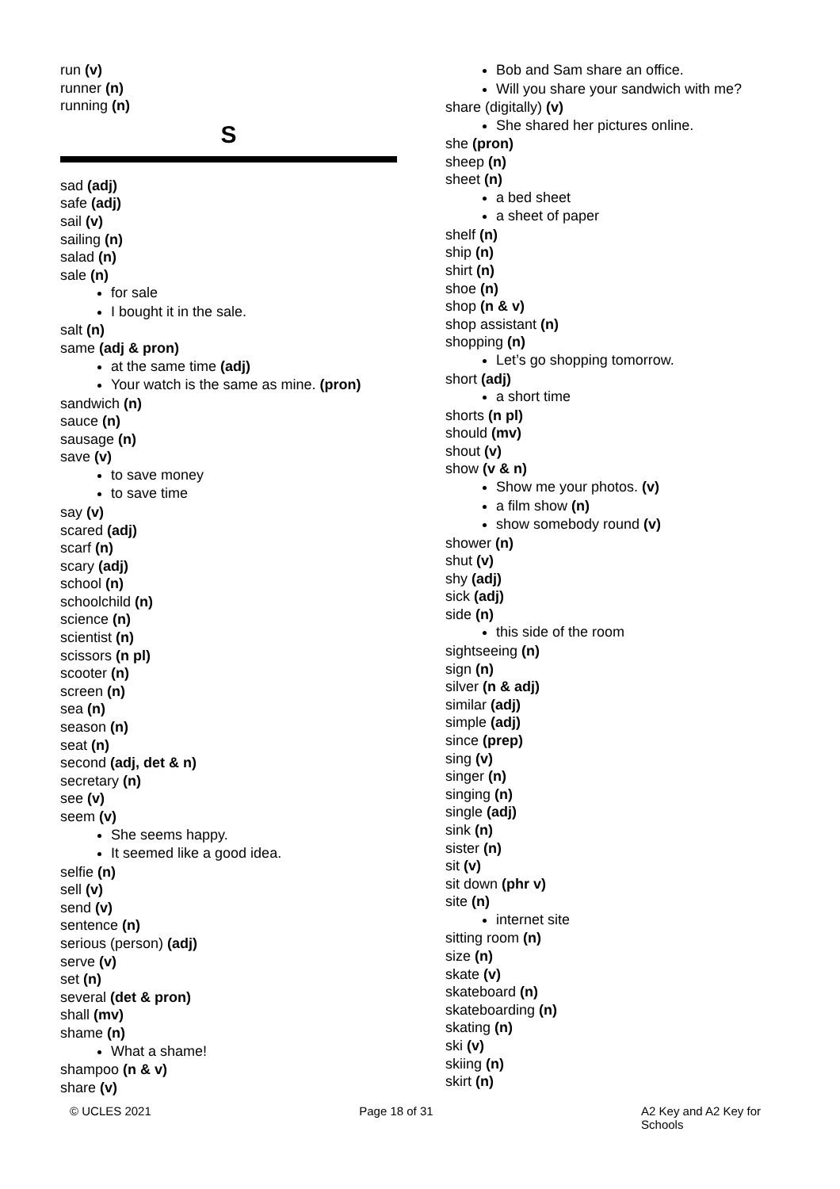run (v)
runner (n)
running (n)
S
sad (adj)
safe (adj)
sail (v)
sailing (n)
salad (n)
sale (n)
for sale
I bought it in the sale.
salt (n)
same (adj & pron)
at the same time (adj)
Your watch is the same as mine. (pron)
sandwich (n)
sauce (n)
sausage (n)
save (v)
to save money
to save time
say (v)
scared (adj)
scarf (n)
scary (adj)
school (n)
schoolchild (n)
science (n)
scientist (n)
scissors (n pl)
scooter (n)
screen (n)
sea (n)
season (n)
seat (n)
second (adj, det & n)
secretary (n)
see (v)
seem (v)
She seems happy.
It seemed like a good idea.
selfie (n)
sell (v)
send (v)
sentence (n)
serious (person) (adj)
serve (v)
set (n)
several (det & pron)
shall (mv)
shame (n)
What a shame!
shampoo (n & v)
share (v)
Bob and Sam share an office.
Will you share your sandwich with me?
share (digitally) (v)
She shared her pictures online.
she (pron)
sheep (n)
sheet (n)
a bed sheet
a sheet of paper
shelf (n)
ship (n)
shirt (n)
shoe (n)
shop (n & v)
shop assistant (n)
shopping (n)
Let’s go shopping tomorrow.
short (adj)
a short time
shorts (n pl)
should (mv)
shout (v)
show (v & n)
Show me your photos. (v)
a film show (n)
show somebody round (v)
shower (n)
shut (v)
shy (adj)
sick (adj)
side (n)
this side of the room
sightseeing (n)
sign (n)
silver (n & adj)
similar (adj)
simple (adj)
since (prep)
sing (v)
singer (n)
singing (n)
single (adj)
sink (n)
sister (n)
sit (v)
sit down (phr v)
site (n)
internet site
sitting room (n)
size (n)
skate (v)
skateboard (n)
skateboarding (n)
skating (n)
ski (v)
skiing (n)
skirt (n)
© UCLES 2021 Page 18 of 31 A2 Key and A2 Key for
Schools